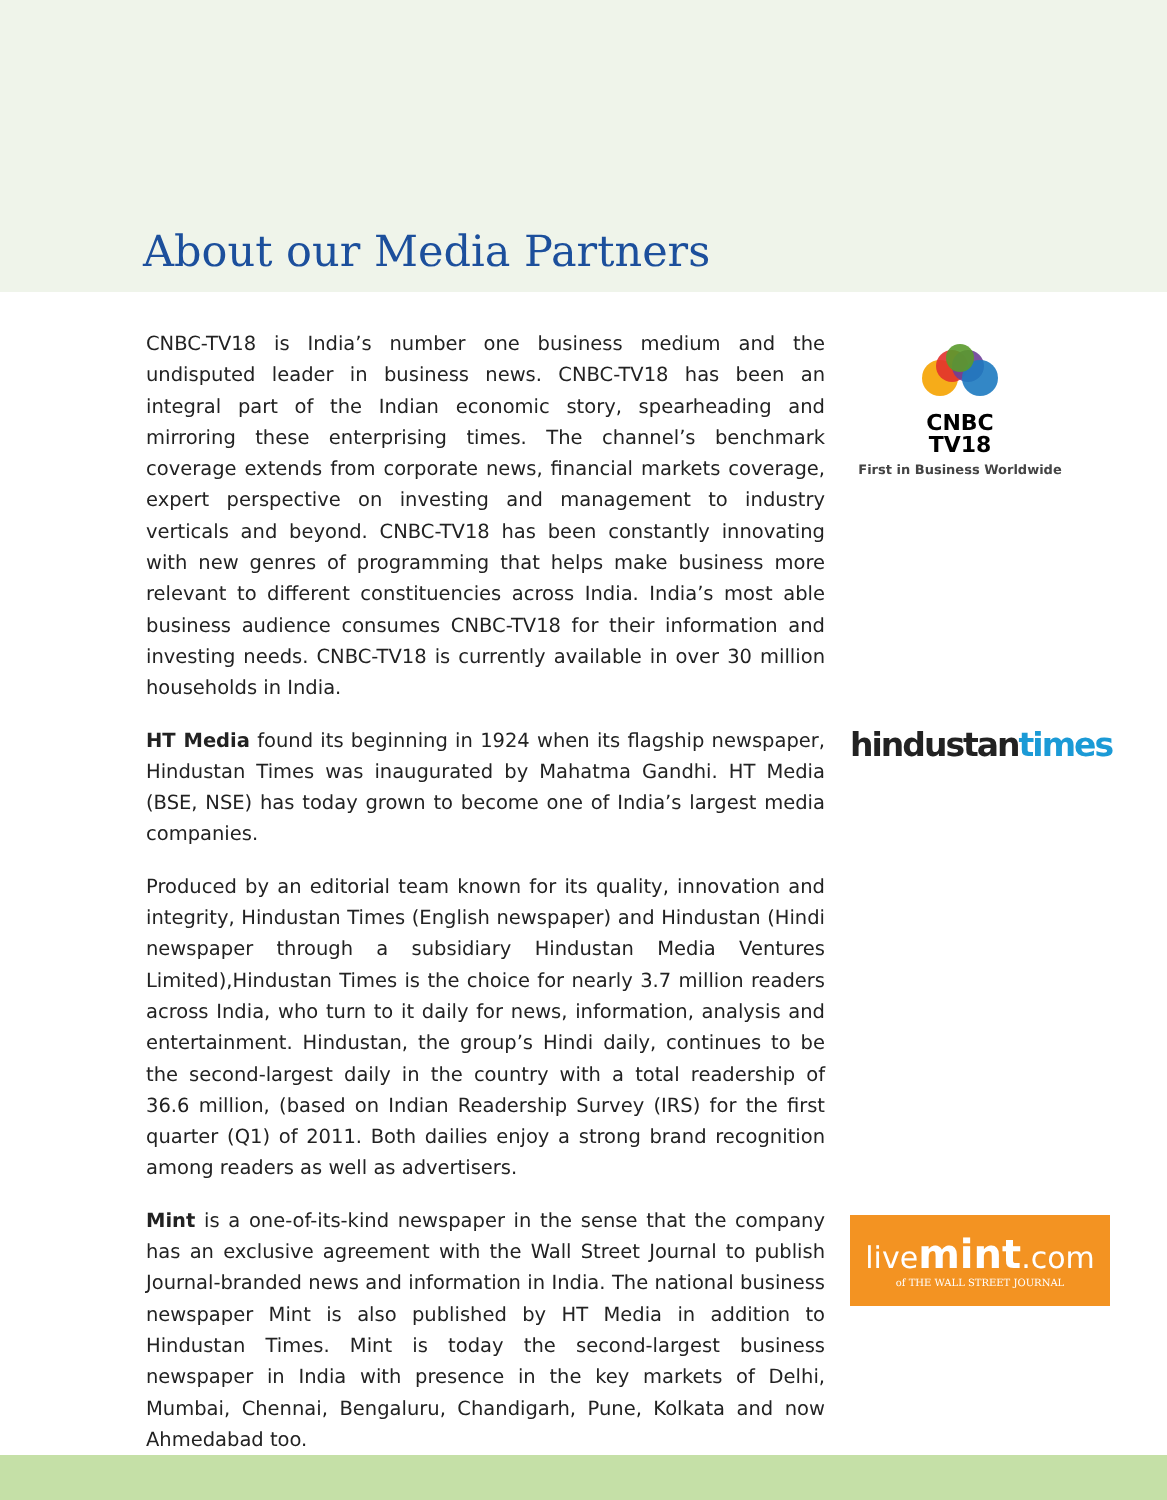About our Media Partners
CNBC-TV18 is India’s number one business medium and the undisputed leader in business news. CNBC-TV18 has been an integral part of the Indian economic story, spearheading and mirroring these enterprising times. The channel’s benchmark coverage extends from corporate news, financial markets coverage, expert perspective on investing and management to industry verticals and beyond. CNBC-TV18 has been constantly innovating with new genres of programming that helps make business more relevant to different constituencies across India. India’s most able business audience consumes CNBC-TV18 for their information and investing needs. CNBC-TV18 is currently available in over 30 million households in India.
CNBC
TV18
First in Business Worldwide
HT Media found its beginning in 1924 when its flagship newspaper, Hindustan Times was inaugurated by Mahatma Gandhi. HT Media (BSE, NSE) has today grown to become one of India’s largest media companies.
hindustantimes
Produced by an editorial team known for its quality, innovation and integrity, Hindustan Times (English newspaper) and Hindustan (Hindi newspaper through a subsidiary Hindustan Media Ventures Limited),Hindustan Times is the choice for nearly 3.7 million readers across India, who turn to it daily for news, information, analysis and entertainment. Hindustan, the group’s Hindi daily, continues to be the second-largest daily in the country with a total readership of 36.6 million, (based on Indian Readership Survey (IRS) for the first quarter (Q1) of 2011. Both dailies enjoy a strong brand recognition among readers as well as advertisers.
Mint is a one-of-its-kind newspaper in the sense that the company has an exclusive agreement with the Wall Street Journal to publish Journal-branded news and information in India. The national business newspaper Mint is also published by HT Media in addition to Hindustan Times. Mint is today the second-largest business newspaper in India with presence in the key markets of Delhi, Mumbai, Chennai, Bengaluru, Chandigarh, Pune, Kolkata and now Ahmedabad too.
livemint.com
of THE WALL STREET JOURNAL